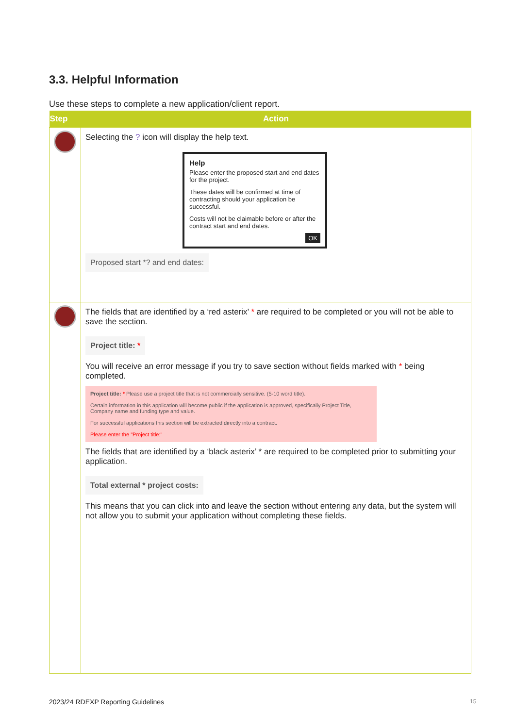3.3. Helpful Information
Use these steps to complete a new application/client report.
| Step | Action |
| --- | --- |
| | Selecting the ? icon will display the help text. Help Please enter the proposed start and end dates for the project. These dates will be confirmed at time of contracting should your application be successful. Costs will not be claimable before or after the contract start and end dates. OK Proposed start *? and end dates: |
| | The fields that are identified by a ‘red asterix’ * are required to be completed or you will not be able to save the section. Project title: * You will receive an error message if you try to save section without fields marked with * being completed. Project title: * Please use a project title that is not commercially sensitive. (5-10 word title). Certain information in this application will become public if the application is approved, specifically Project Title, Company name and funding type and value. For successful applications this section will be extracted directly into a contract. Please enter the "Project title:" The fields that are identified by a ‘black asterix’ * are required to be completed prior to submitting your application. Total external * project costs: This means that you can click into and leave the section without entering any data, but the system will not allow you to submit your application without completing these fields. |
2023/24 RDEXP Reporting Guidelines
15